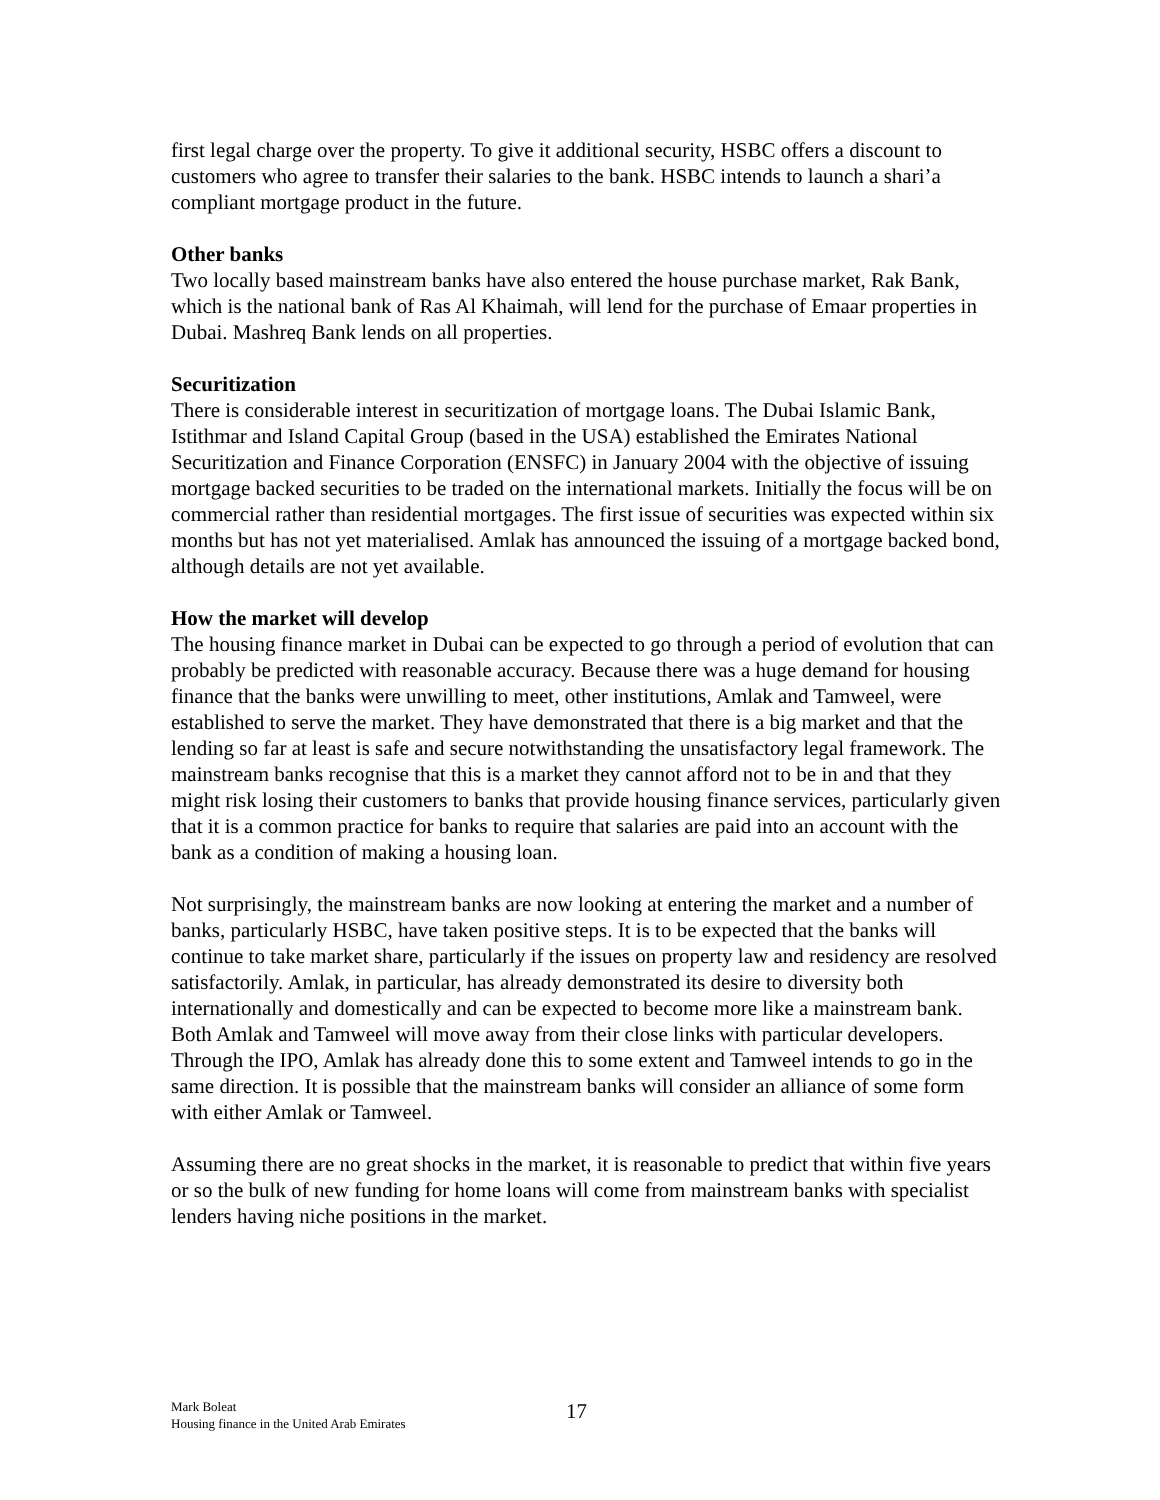first legal charge over the property. To give it additional security, HSBC offers a discount to customers who agree to transfer their salaries to the bank. HSBC intends to launch a shari’a compliant mortgage product in the future.
Other banks
Two locally based mainstream banks have also entered the house purchase market, Rak Bank, which is the national bank of Ras Al Khaimah, will lend for the purchase of Emaar properties in Dubai. Mashreq Bank lends on all properties.
Securitization
There is considerable interest in securitization of mortgage loans. The Dubai Islamic Bank, Istithmar and Island Capital Group (based in the USA) established the Emirates National Securitization and Finance Corporation (ENSFC) in January 2004 with the objective of issuing mortgage backed securities to be traded on the international markets. Initially the focus will be on commercial rather than residential mortgages. The first issue of securities was expected within six months but has not yet materialised. Amlak has announced the issuing of a mortgage backed bond, although details are not yet available.
How the market will develop
The housing finance market in Dubai can be expected to go through a period of evolution that can probably be predicted with reasonable accuracy. Because there was a huge demand for housing finance that the banks were unwilling to meet, other institutions, Amlak and Tamweel, were established to serve the market. They have demonstrated that there is a big market and that the lending so far at least is safe and secure notwithstanding the unsatisfactory legal framework. The mainstream banks recognise that this is a market they cannot afford not to be in and that they might risk losing their customers to banks that provide housing finance services, particularly given that it is a common practice for banks to require that salaries are paid into an account with the bank as a condition of making a housing loan.
Not surprisingly, the mainstream banks are now looking at entering the market and a number of banks, particularly HSBC, have taken positive steps. It is to be expected that the banks will continue to take market share, particularly if the issues on property law and residency are resolved satisfactorily. Amlak, in particular, has already demonstrated its desire to diversity both internationally and domestically and can be expected to become more like a mainstream bank. Both Amlak and Tamweel will move away from their close links with particular developers. Through the IPO, Amlak has already done this to some extent and Tamweel intends to go in the same direction. It is possible that the mainstream banks will consider an alliance of some form with either Amlak or Tamweel.
Assuming there are no great shocks in the market, it is reasonable to predict that within five years or so the bulk of new funding for home loans will come from mainstream banks with specialist lenders having niche positions in the market.
Mark Boleat
Housing finance in the United Arab Emirates
17